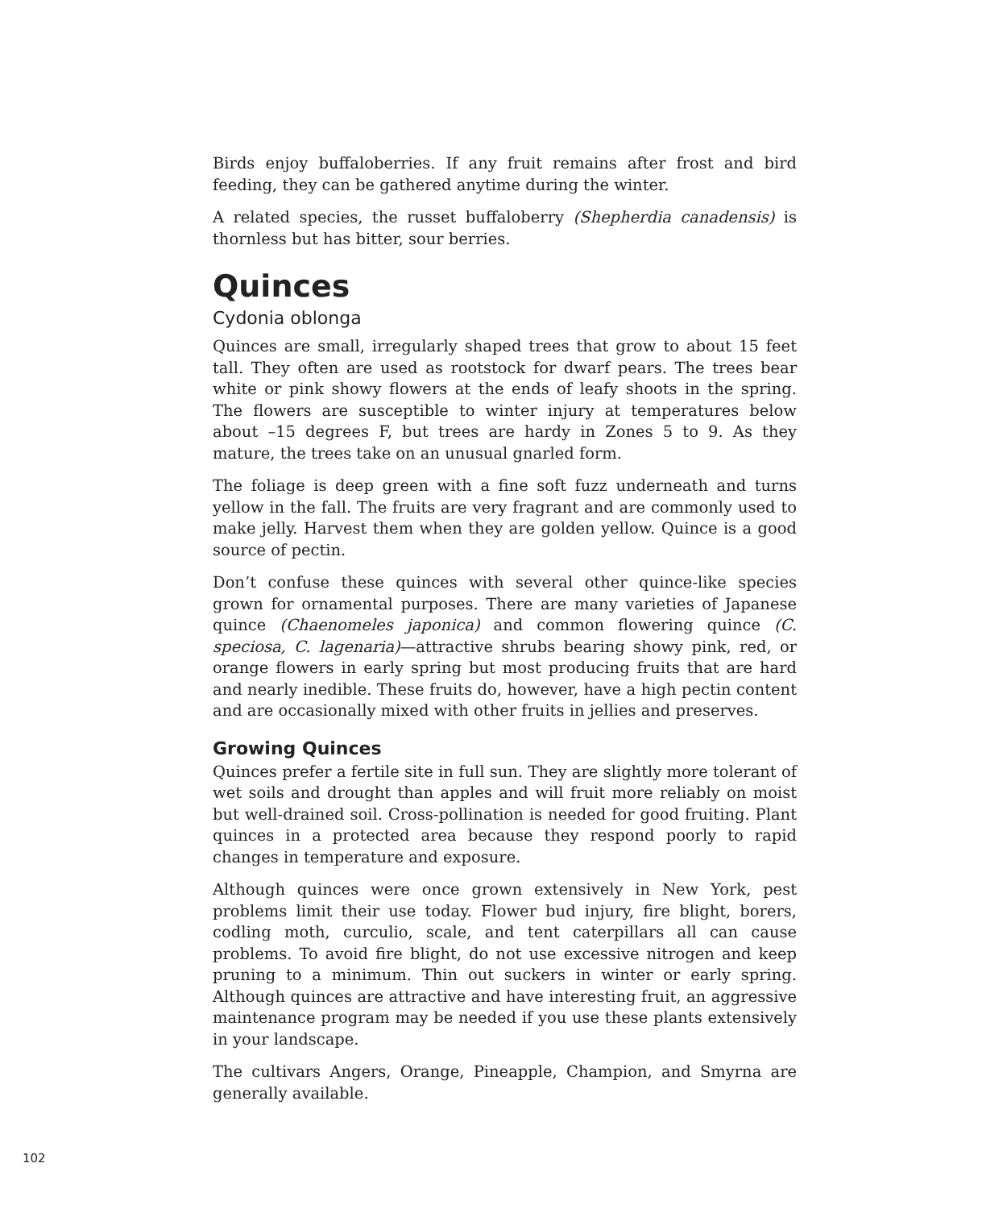Birds enjoy buffaloberries. If any fruit remains after frost and bird feeding, they can be gathered anytime during the winter.
A related species, the russet buffaloberry (Shepherdia canadensis) is thornless but has bitter, sour berries.
Quinces
Cydonia oblonga
Quinces are small, irregularly shaped trees that grow to about 15 feet tall. They often are used as rootstock for dwarf pears. The trees bear white or pink showy flowers at the ends of leafy shoots in the spring. The flowers are susceptible to winter injury at temperatures below about –15 degrees F, but trees are hardy in Zones 5 to 9. As they mature, the trees take on an unusual gnarled form.
The foliage is deep green with a fine soft fuzz underneath and turns yellow in the fall. The fruits are very fragrant and are commonly used to make jelly. Harvest them when they are golden yellow. Quince is a good source of pectin.
Don’t confuse these quinces with several other quince-like species grown for ornamental purposes. There are many varieties of Japanese quince (Chaenomeles japonica) and common flowering quince (C. speciosa, C. lagenaria)—attractive shrubs bearing showy pink, red, or orange flowers in early spring but most producing fruits that are hard and nearly inedible. These fruits do, however, have a high pectin content and are occasionally mixed with other fruits in jellies and preserves.
Growing Quinces
Quinces prefer a fertile site in full sun. They are slightly more tolerant of wet soils and drought than apples and will fruit more reliably on moist but well-drained soil. Cross-pollination is needed for good fruiting. Plant quinces in a protected area because they respond poorly to rapid changes in temperature and exposure.
Although quinces were once grown extensively in New York, pest problems limit their use today. Flower bud injury, fire blight, borers, codling moth, curculio, scale, and tent caterpillars all can cause problems. To avoid fire blight, do not use excessive nitrogen and keep pruning to a minimum. Thin out suckers in winter or early spring. Although quinces are attractive and have interesting fruit, an aggressive maintenance program may be needed if you use these plants extensively in your landscape.
The cultivars Angers, Orange, Pineapple, Champion, and Smyrna are generally available.
102